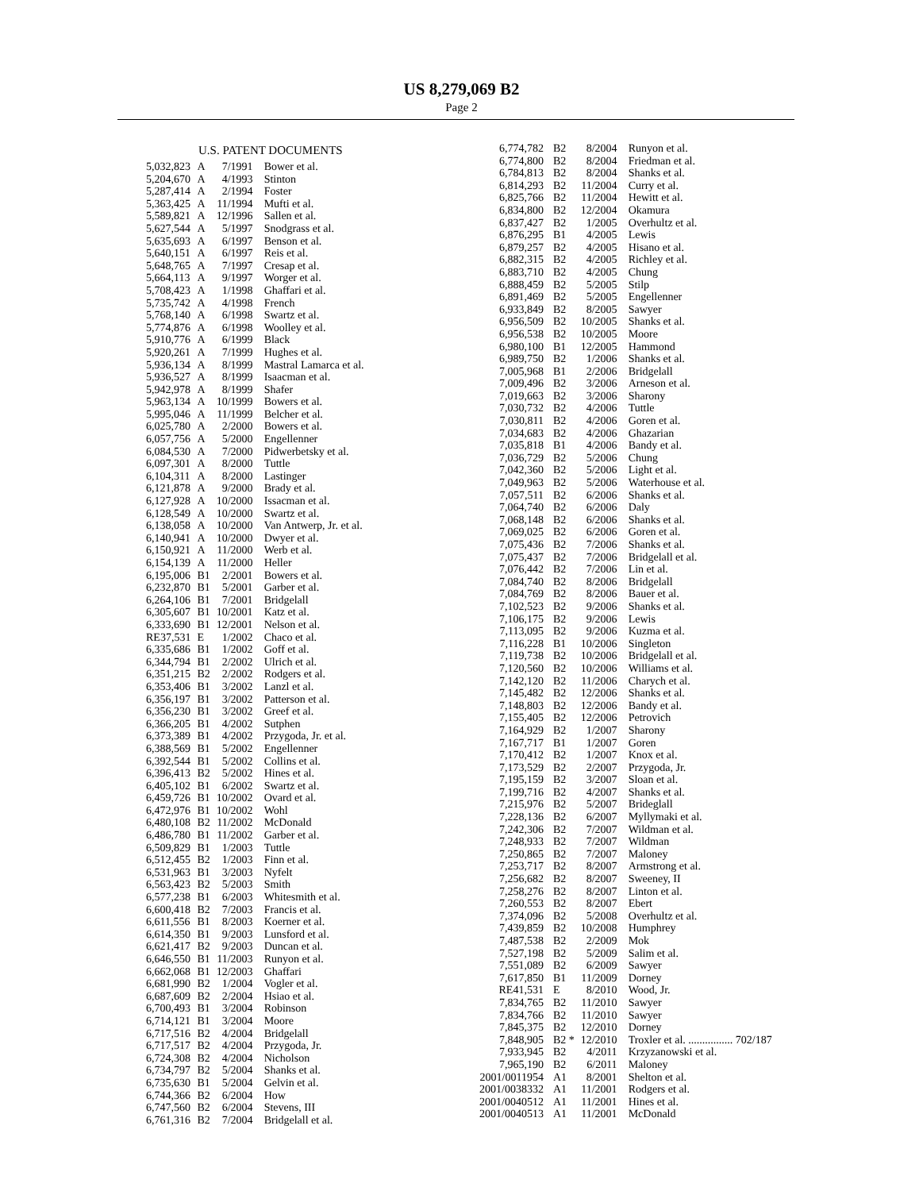US 8,279,069 B2
Page 2
U.S. PATENT DOCUMENTS
| 5,032,823 | A | 7/1991 | Bower et al. |
| 5,204,670 | A | 4/1993 | Stinton |
| 5,287,414 | A | 2/1994 | Foster |
| 5,363,425 | A | 11/1994 | Mufti et al. |
| 5,589,821 | A | 12/1996 | Sallen et al. |
| 5,627,544 | A | 5/1997 | Snodgrass et al. |
| 5,635,693 | A | 6/1997 | Benson et al. |
| 5,640,151 | A | 6/1997 | Reis et al. |
| 5,648,765 | A | 7/1997 | Cresap et al. |
| 5,664,113 | A | 9/1997 | Worger et al. |
| 5,708,423 | A | 1/1998 | Ghaffari et al. |
| 5,735,742 | A | 4/1998 | French |
| 5,768,140 | A | 6/1998 | Swartz et al. |
| 5,774,876 | A | 6/1998 | Woolley et al. |
| 5,910,776 | A | 6/1999 | Black |
| 5,920,261 | A | 7/1999 | Hughes et al. |
| 5,936,134 | A | 8/1999 | Mastral Lamarca et al. |
| 5,936,527 | A | 8/1999 | Isaacman et al. |
| 5,942,978 | A | 8/1999 | Shafer |
| 5,963,134 | A | 10/1999 | Bowers et al. |
| 5,995,046 | A | 11/1999 | Belcher et al. |
| 6,025,780 | A | 2/2000 | Bowers et al. |
| 6,057,756 | A | 5/2000 | Engellenner |
| 6,084,530 | A | 7/2000 | Pidwerbetsky et al. |
| 6,097,301 | A | 8/2000 | Tuttle |
| 6,104,311 | A | 8/2000 | Lastinger |
| 6,121,878 | A | 9/2000 | Brady et al. |
| 6,127,928 | A | 10/2000 | Issacman et al. |
| 6,128,549 | A | 10/2000 | Swartz et al. |
| 6,138,058 | A | 10/2000 | Van Antwerp, Jr. et al. |
| 6,140,941 | A | 10/2000 | Dwyer et al. |
| 6,150,921 | A | 11/2000 | Werb et al. |
| 6,154,139 | A | 11/2000 | Heller |
| 6,195,006 | B1 | 2/2001 | Bowers et al. |
| 6,232,870 | B1 | 5/2001 | Garber et al. |
| 6,264,106 | B1 | 7/2001 | Bridgelall |
| 6,305,607 | B1 | 10/2001 | Katz et al. |
| 6,333,690 | B1 | 12/2001 | Nelson et al. |
| RE37,531 | E | 1/2002 | Chaco et al. |
| 6,335,686 | B1 | 1/2002 | Goff et al. |
| 6,344,794 | B1 | 2/2002 | Ulrich et al. |
| 6,351,215 | B2 | 2/2002 | Rodgers et al. |
| 6,353,406 | B1 | 3/2002 | Lanzl et al. |
| 6,356,197 | B1 | 3/2002 | Patterson et al. |
| 6,356,230 | B1 | 3/2002 | Greef et al. |
| 6,366,205 | B1 | 4/2002 | Sutphen |
| 6,373,389 | B1 | 4/2002 | Przygoda, Jr. et al. |
| 6,388,569 | B1 | 5/2002 | Engellenner |
| 6,392,544 | B1 | 5/2002 | Collins et al. |
| 6,396,413 | B2 | 5/2002 | Hines et al. |
| 6,405,102 | B1 | 6/2002 | Swartz et al. |
| 6,459,726 | B1 | 10/2002 | Ovard et al. |
| 6,472,976 | B1 | 10/2002 | Wohl |
| 6,480,108 | B2 | 11/2002 | McDonald |
| 6,486,780 | B1 | 11/2002 | Garber et al. |
| 6,509,829 | B1 | 1/2003 | Tuttle |
| 6,512,455 | B2 | 1/2003 | Finn et al. |
| 6,531,963 | B1 | 3/2003 | Nyfelt |
| 6,563,423 | B2 | 5/2003 | Smith |
| 6,577,238 | B1 | 6/2003 | Whitesmith et al. |
| 6,600,418 | B2 | 7/2003 | Francis et al. |
| 6,611,556 | B1 | 8/2003 | Koerner et al. |
| 6,614,350 | B1 | 9/2003 | Lunsford et al. |
| 6,621,417 | B2 | 9/2003 | Duncan et al. |
| 6,646,550 | B1 | 11/2003 | Runyon et al. |
| 6,662,068 | B1 | 12/2003 | Ghaffari |
| 6,681,990 | B2 | 1/2004 | Vogler et al. |
| 6,687,609 | B2 | 2/2004 | Hsiao et al. |
| 6,700,493 | B1 | 3/2004 | Robinson |
| 6,714,121 | B1 | 3/2004 | Moore |
| 6,717,516 | B2 | 4/2004 | Bridgelall |
| 6,717,517 | B2 | 4/2004 | Przygoda, Jr. |
| 6,724,308 | B2 | 4/2004 | Nicholson |
| 6,734,797 | B2 | 5/2004 | Shanks et al. |
| 6,735,630 | B1 | 5/2004 | Gelvin et al. |
| 6,744,366 | B2 | 6/2004 | How |
| 6,747,560 | B2 | 6/2004 | Stevens, III |
| 6,761,316 | B2 | 7/2004 | Bridgelall et al. |
| 6,774,782 | B2 | 8/2004 | Runyon et al. |
| 6,774,800 | B2 | 8/2004 | Friedman et al. |
| 6,784,813 | B2 | 8/2004 | Shanks et al. |
| 6,814,293 | B2 | 11/2004 | Curry et al. |
| 6,825,766 | B2 | 11/2004 | Hewitt et al. |
| 6,834,800 | B2 | 12/2004 | Okamura |
| 6,837,427 | B2 | 1/2005 | Overhultz et al. |
| 6,876,295 | B1 | 4/2005 | Lewis |
| 6,879,257 | B2 | 4/2005 | Hisano et al. |
| 6,882,315 | B2 | 4/2005 | Richley et al. |
| 6,883,710 | B2 | 4/2005 | Chung |
| 6,888,459 | B2 | 5/2005 | Stilp |
| 6,891,469 | B2 | 5/2005 | Engellenner |
| 6,933,849 | B2 | 8/2005 | Sawyer |
| 6,956,509 | B2 | 10/2005 | Shanks et al. |
| 6,956,538 | B2 | 10/2005 | Moore |
| 6,980,100 | B1 | 12/2005 | Hammond |
| 6,989,750 | B2 | 1/2006 | Shanks et al. |
| 7,005,968 | B1 | 2/2006 | Bridgelall |
| 7,009,496 | B2 | 3/2006 | Arneson et al. |
| 7,019,663 | B2 | 3/2006 | Sharony |
| 7,030,732 | B2 | 4/2006 | Tuttle |
| 7,030,811 | B2 | 4/2006 | Goren et al. |
| 7,034,683 | B2 | 4/2006 | Ghazarian |
| 7,035,818 | B1 | 4/2006 | Bandy et al. |
| 7,036,729 | B2 | 5/2006 | Chung |
| 7,042,360 | B2 | 5/2006 | Light et al. |
| 7,049,963 | B2 | 5/2006 | Waterhouse et al. |
| 7,057,511 | B2 | 6/2006 | Shanks et al. |
| 7,064,740 | B2 | 6/2006 | Daly |
| 7,068,148 | B2 | 6/2006 | Shanks et al. |
| 7,069,025 | B2 | 6/2006 | Goren et al. |
| 7,075,436 | B2 | 7/2006 | Shanks et al. |
| 7,075,437 | B2 | 7/2006 | Bridgelall et al. |
| 7,076,442 | B2 | 7/2006 | Lin et al. |
| 7,084,740 | B2 | 8/2006 | Bridgelall |
| 7,084,769 | B2 | 8/2006 | Bauer et al. |
| 7,102,523 | B2 | 9/2006 | Shanks et al. |
| 7,106,175 | B2 | 9/2006 | Lewis |
| 7,113,095 | B2 | 9/2006 | Kuzma et al. |
| 7,116,228 | B1 | 10/2006 | Singleton |
| 7,119,738 | B2 | 10/2006 | Bridgelall et al. |
| 7,120,560 | B2 | 10/2006 | Williams et al. |
| 7,142,120 | B2 | 11/2006 | Charych et al. |
| 7,145,482 | B2 | 12/2006 | Shanks et al. |
| 7,148,803 | B2 | 12/2006 | Bandy et al. |
| 7,155,405 | B2 | 12/2006 | Petrovich |
| 7,164,929 | B2 | 1/2007 | Sharony |
| 7,167,717 | B1 | 1/2007 | Goren |
| 7,170,412 | B2 | 1/2007 | Knox et al. |
| 7,173,529 | B2 | 2/2007 | Przygoda, Jr. |
| 7,195,159 | B2 | 3/2007 | Sloan et al. |
| 7,199,716 | B2 | 4/2007 | Shanks et al. |
| 7,215,976 | B2 | 5/2007 | Brideglall |
| 7,228,136 | B2 | 6/2007 | Myllymaki et al. |
| 7,242,306 | B2 | 7/2007 | Wildman et al. |
| 7,248,933 | B2 | 7/2007 | Wildman |
| 7,250,865 | B2 | 7/2007 | Maloney |
| 7,253,717 | B2 | 8/2007 | Armstrong et al. |
| 7,256,682 | B2 | 8/2007 | Sweeney, II |
| 7,258,276 | B2 | 8/2007 | Linton et al. |
| 7,260,553 | B2 | 8/2007 | Ebert |
| 7,374,096 | B2 | 5/2008 | Overhultz et al. |
| 7,439,859 | B2 | 10/2008 | Humphrey |
| 7,487,538 | B2 | 2/2009 | Mok |
| 7,527,198 | B2 | 5/2009 | Salim et al. |
| 7,551,089 | B2 | 6/2009 | Sawyer |
| 7,617,850 | B1 | 11/2009 | Dorney |
| RE41,531 | E | 8/2010 | Wood, Jr. |
| 7,834,765 | B2 | 11/2010 | Sawyer |
| 7,834,766 | B2 | 11/2010 | Sawyer |
| 7,845,375 | B2 | 12/2010 | Dorney |
| 7,848,905 | B2 * | 12/2010 | Troxler et al. ................ 702/187 |
| 7,933,945 | B2 | 4/2011 | Krzyzanowski et al. |
| 7,965,190 | B2 | 6/2011 | Maloney |
| 2001/0011954 | A1 | 8/2001 | Shelton et al. |
| 2001/0038332 | A1 | 11/2001 | Rodgers et al. |
| 2001/0040512 | A1 | 11/2001 | Hines et al. |
| 2001/0040513 | A1 | 11/2001 | McDonald |